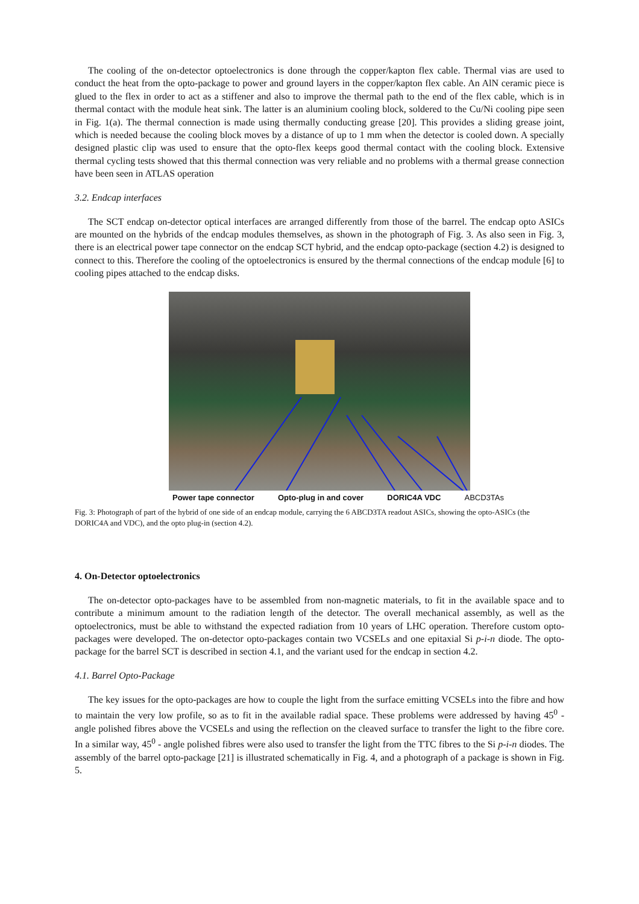The cooling of the on-detector optoelectronics is done through the copper/kapton flex cable. Thermal vias are used to conduct the heat from the opto-package to power and ground layers in the copper/kapton flex cable. An AlN ceramic piece is glued to the flex in order to act as a stiffener and also to improve the thermal path to the end of the flex cable, which is in thermal contact with the module heat sink. The latter is an aluminium cooling block, soldered to the Cu/Ni cooling pipe seen in Fig. 1(a). The thermal connection is made using thermally conducting grease [20]. This provides a sliding grease joint, which is needed because the cooling block moves by a distance of up to 1 mm when the detector is cooled down. A specially designed plastic clip was used to ensure that the opto-flex keeps good thermal contact with the cooling block. Extensive thermal cycling tests showed that this thermal connection was very reliable and no problems with a thermal grease connection have been seen in ATLAS operation
3.2. Endcap interfaces
The SCT endcap on-detector optical interfaces are arranged differently from those of the barrel. The endcap opto ASICs are mounted on the hybrids of the endcap modules themselves, as shown in the photograph of Fig. 3. As also seen in Fig. 3, there is an electrical power tape connector on the endcap SCT hybrid, and the endcap opto-package (section 4.2) is designed to connect to this. Therefore the cooling of the optoelectronics is ensured by the thermal connections of the endcap module [6] to cooling pipes attached to the endcap disks.
Power tape connector Opto-plug in and cover DORIC4A VDC ABCD3TAs
Fig. 3: Photograph of part of the hybrid of one side of an endcap module, carrying the 6 ABCD3TA readout ASICs, showing the opto-ASICs (the DORIC4A and VDC), and the opto plug-in (section 4.2).
4. On-Detector optoelectronics
The on-detector opto-packages have to be assembled from non-magnetic materials, to fit in the available space and to contribute a minimum amount to the radiation length of the detector. The overall mechanical assembly, as well as the optoelectronics, must be able to withstand the expected radiation from 10 years of LHC operation. Therefore custom opto-packages were developed. The on-detector opto-packages contain two VCSELs and one epitaxial Si p-i-n diode. The opto-package for the barrel SCT is described in section 4.1, and the variant used for the endcap in section 4.2.
4.1. Barrel Opto-Package
The key issues for the opto-packages are how to couple the light from the surface emitting VCSELs into the fibre and how to maintain the very low profile, so as to fit in the available radial space. These problems were addressed by having 45<sup>0</sup> - angle polished fibres above the VCSELs and using the reflection on the cleaved surface to transfer the light to the fibre core. In a similar way, 45<sup>0</sup> - angle polished fibres were also used to transfer the light from the TTC fibres to the Si p-i-n diodes. The assembly of the barrel opto-package [21] is illustrated schematically in Fig. 4, and a photograph of a package is shown in Fig. 5.